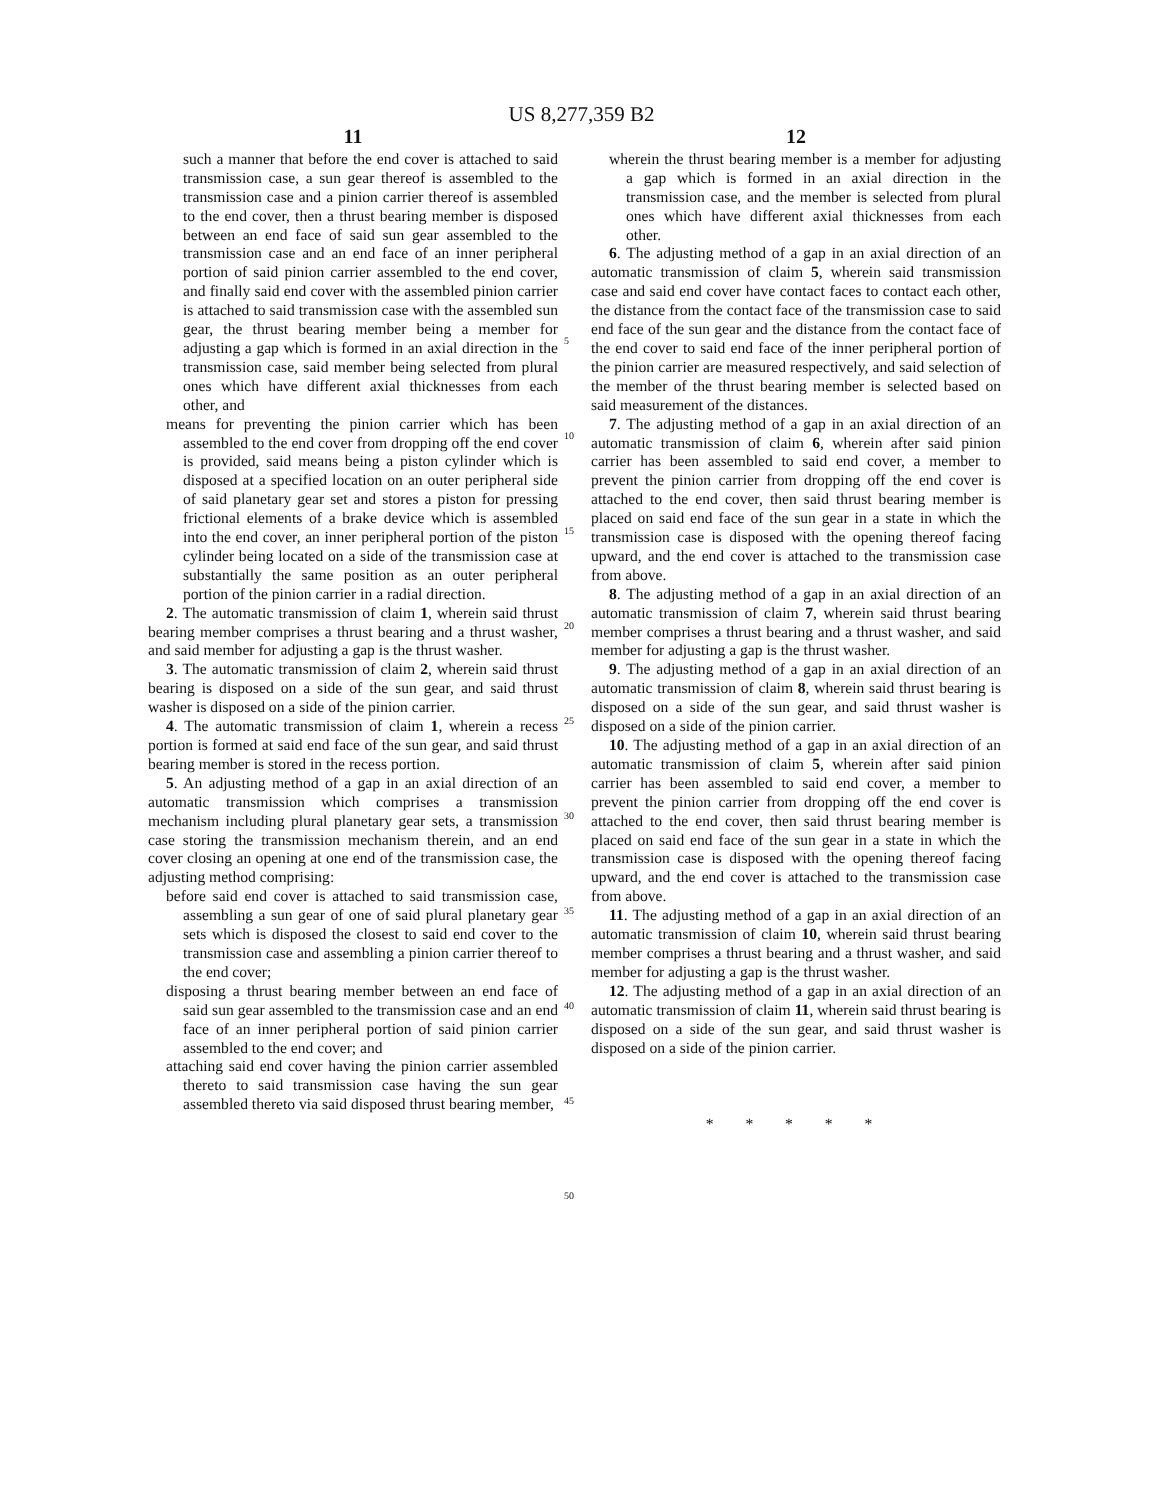US 8,277,359 B2
11
such a manner that before the end cover is attached to said transmission case, a sun gear thereof is assembled to the transmission case and a pinion carrier thereof is assembled to the end cover, then a thrust bearing member is disposed between an end face of said sun gear assembled to the transmission case and an end face of an inner peripheral portion of said pinion carrier assembled to the end cover, and finally said end cover with the assembled pinion carrier is attached to said transmission case with the assembled sun gear, the thrust bearing member being a member for adjusting a gap which is formed in an axial direction in the transmission case, said member being selected from plural ones which have different axial thicknesses from each other, and
means for preventing the pinion carrier which has been assembled to the end cover from dropping off the end cover is provided, said means being a piston cylinder which is disposed at a specified location on an outer peripheral side of said planetary gear set and stores a piston for pressing frictional elements of a brake device which is assembled into the end cover, an inner peripheral portion of the piston cylinder being located on a side of the transmission case at substantially the same position as an outer peripheral portion of the pinion carrier in a radial direction.
2. The automatic transmission of claim 1, wherein said thrust bearing member comprises a thrust bearing and a thrust washer, and said member for adjusting a gap is the thrust washer.
3. The automatic transmission of claim 2, wherein said thrust bearing is disposed on a side of the sun gear, and said thrust washer is disposed on a side of the pinion carrier.
4. The automatic transmission of claim 1, wherein a recess portion is formed at said end face of the sun gear, and said thrust bearing member is stored in the recess portion.
5. An adjusting method of a gap in an axial direction of an automatic transmission which comprises a transmission mechanism including plural planetary gear sets, a transmission case storing the transmission mechanism therein, and an end cover closing an opening at one end of the transmission case, the adjusting method comprising:
before said end cover is attached to said transmission case, assembling a sun gear of one of said plural planetary gear sets which is disposed the closest to said end cover to the transmission case and assembling a pinion carrier thereof to the end cover;
disposing a thrust bearing member between an end face of said sun gear assembled to the transmission case and an end face of an inner peripheral portion of said pinion carrier assembled to the end cover; and
attaching said end cover having the pinion carrier assembled thereto to said transmission case having the sun gear assembled thereto via said disposed thrust bearing member,
5
10
15
20
25
30
35
40
45
50
12
wherein the thrust bearing member is a member for adjusting a gap which is formed in an axial direction in the transmission case, and the member is selected from plural ones which have different axial thicknesses from each other.
6. The adjusting method of a gap in an axial direction of an automatic transmission of claim 5, wherein said transmission case and said end cover have contact faces to contact each other, the distance from the contact face of the transmission case to said end face of the sun gear and the distance from the contact face of the end cover to said end face of the inner peripheral portion of the pinion carrier are measured respectively, and said selection of the member of the thrust bearing member is selected based on said measurement of the distances.
7. The adjusting method of a gap in an axial direction of an automatic transmission of claim 6, wherein after said pinion carrier has been assembled to said end cover, a member to prevent the pinion carrier from dropping off the end cover is attached to the end cover, then said thrust bearing member is placed on said end face of the sun gear in a state in which the transmission case is disposed with the opening thereof facing upward, and the end cover is attached to the transmission case from above.
8. The adjusting method of a gap in an axial direction of an automatic transmission of claim 7, wherein said thrust bearing member comprises a thrust bearing and a thrust washer, and said member for adjusting a gap is the thrust washer.
9. The adjusting method of a gap in an axial direction of an automatic transmission of claim 8, wherein said thrust bearing is disposed on a side of the sun gear, and said thrust washer is disposed on a side of the pinion carrier.
10. The adjusting method of a gap in an axial direction of an automatic transmission of claim 5, wherein after said pinion carrier has been assembled to said end cover, a member to prevent the pinion carrier from dropping off the end cover is attached to the end cover, then said thrust bearing member is placed on said end face of the sun gear in a state in which the transmission case is disposed with the opening thereof facing upward, and the end cover is attached to the transmission case from above.
11. The adjusting method of a gap in an axial direction of an automatic transmission of claim 10, wherein said thrust bearing member comprises a thrust bearing and a thrust washer, and said member for adjusting a gap is the thrust washer.
12. The adjusting method of a gap in an axial direction of an automatic transmission of claim 11, wherein said thrust bearing is disposed on a side of the sun gear, and said thrust washer is disposed on a side of the pinion carrier.
* * * * *